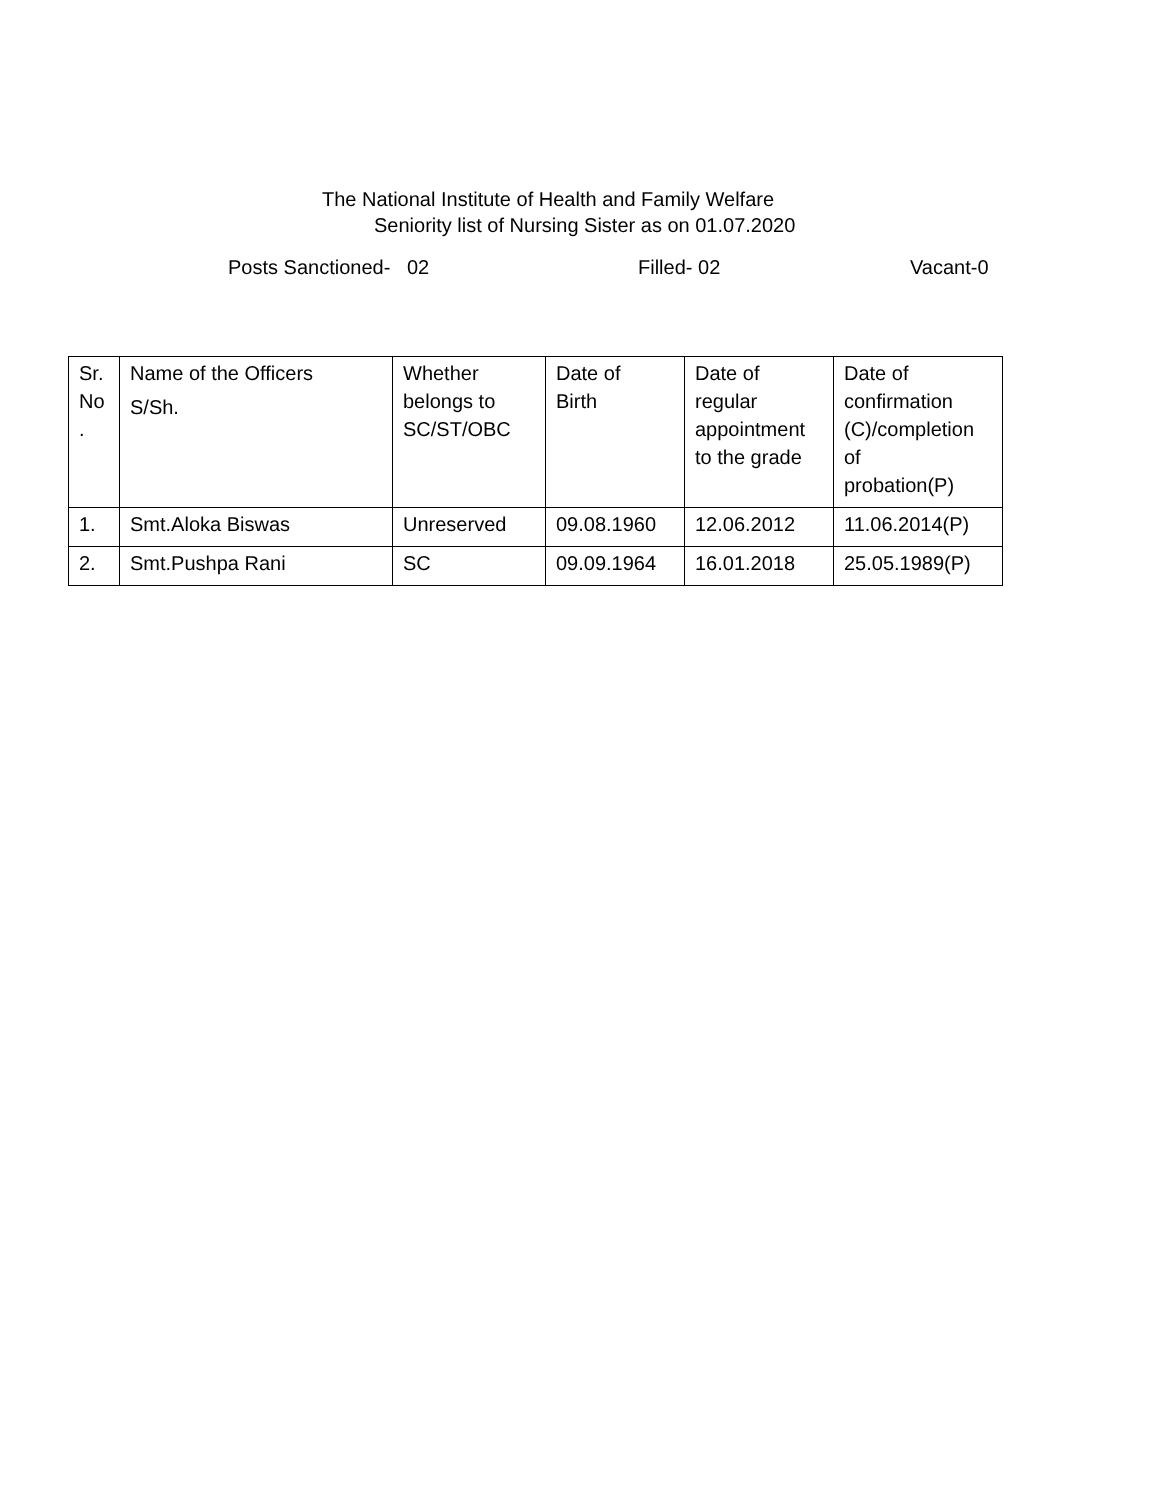The National Institute of Health and Family Welfare
Seniority list of Nursing Sister as on 01.07.2020
Posts Sanctioned- 02 Filled- 02 Vacant-0
| Sr. No . | Name of the Officers S/Sh. | Whether belongs to SC/ST/OBC | Date of Birth | Date of regular appointment to the grade | Date of confirmation (C)/completion of probation(P) |
| 1. | Smt.Aloka Biswas | Unreserved | 09.08.1960 | 12.06.2012 | 11.06.2014(P) |
| 2. | Smt.Pushpa Rani | SC | 09.09.1964 | 16.01.2018 | 25.05.1989(P) |